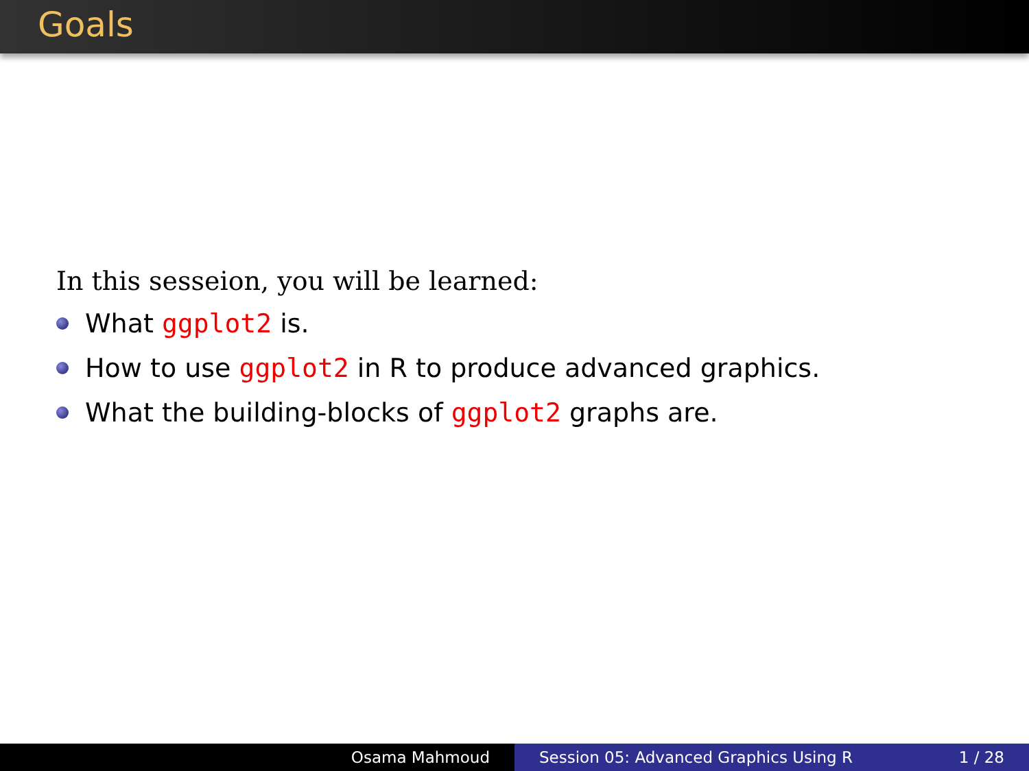Goals
In this sesseion, you will be learned:
What ggplot2 is.
How to use ggplot2 in R to produce advanced graphics.
What the building-blocks of ggplot2 graphs are.
Osama Mahmoud Session 05: Advanced Graphics Using R 1 / 28